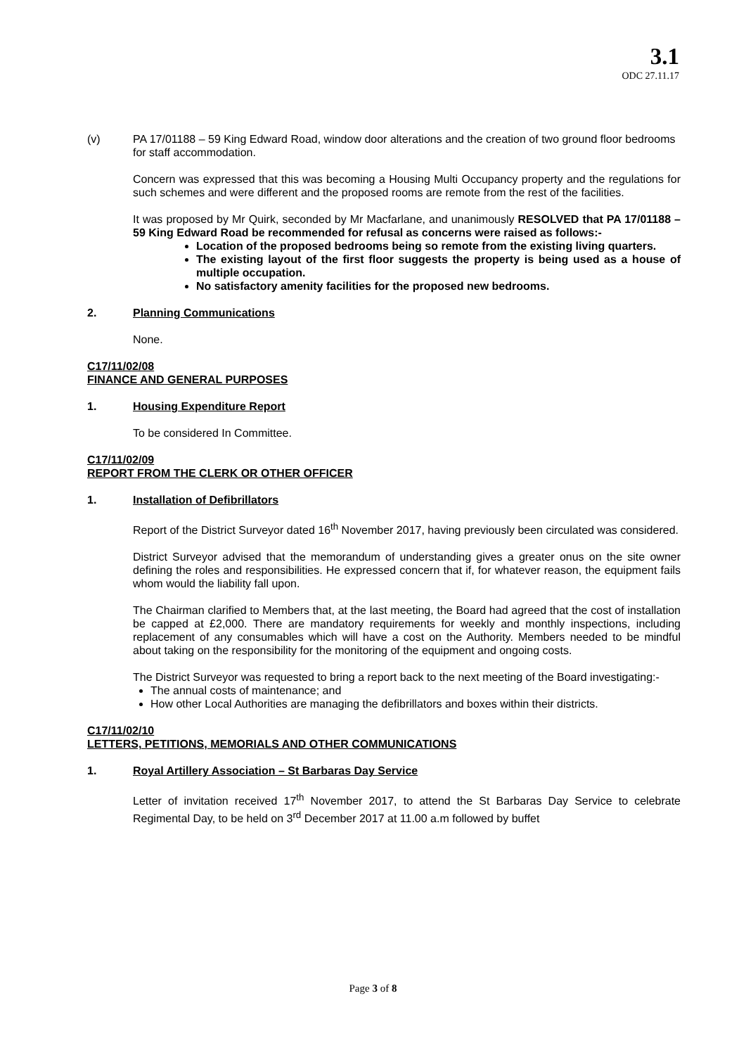3.1
ODC 27.11.17
(v) PA 17/01188 – 59 King Edward Road, window door alterations and the creation of two ground floor bedrooms for staff accommodation.
Concern was expressed that this was becoming a Housing Multi Occupancy property and the regulations for such schemes and were different and the proposed rooms are remote from the rest of the facilities.
It was proposed by Mr Quirk, seconded by Mr Macfarlane, and unanimously RESOLVED that PA 17/01188 – 59 King Edward Road be recommended for refusal as concerns were raised as follows:-
Location of the proposed bedrooms being so remote from the existing living quarters.
The existing layout of the first floor suggests the property is being used as a house of multiple occupation.
No satisfactory amenity facilities for the proposed new bedrooms.
2. Planning Communications
None.
C17/11/02/08
FINANCE AND GENERAL PURPOSES
1. Housing Expenditure Report
To be considered In Committee.
C17/11/02/09
REPORT FROM THE CLERK OR OTHER OFFICER
1. Installation of Defibrillators
Report of the District Surveyor dated 16<sup>th</sup> November 2017, having previously been circulated was considered.
District Surveyor advised that the memorandum of understanding gives a greater onus on the site owner defining the roles and responsibilities. He expressed concern that if, for whatever reason, the equipment fails whom would the liability fall upon.
The Chairman clarified to Members that, at the last meeting, the Board had agreed that the cost of installation be capped at £2,000. There are mandatory requirements for weekly and monthly inspections, including replacement of any consumables which will have a cost on the Authority. Members needed to be mindful about taking on the responsibility for the monitoring of the equipment and ongoing costs.
The District Surveyor was requested to bring a report back to the next meeting of the Board investigating:-
The annual costs of maintenance; and
How other Local Authorities are managing the defibrillators and boxes within their districts.
C17/11/02/10
LETTERS, PETITIONS, MEMORIALS AND OTHER COMMUNICATIONS
1. Royal Artillery Association – St Barbaras Day Service
Letter of invitation received 17<sup>th</sup> November 2017, to attend the St Barbaras Day Service to celebrate Regimental Day, to be held on 3<sup>rd</sup> December 2017 at 11.00 a.m followed by buffet
Page 3 of 8